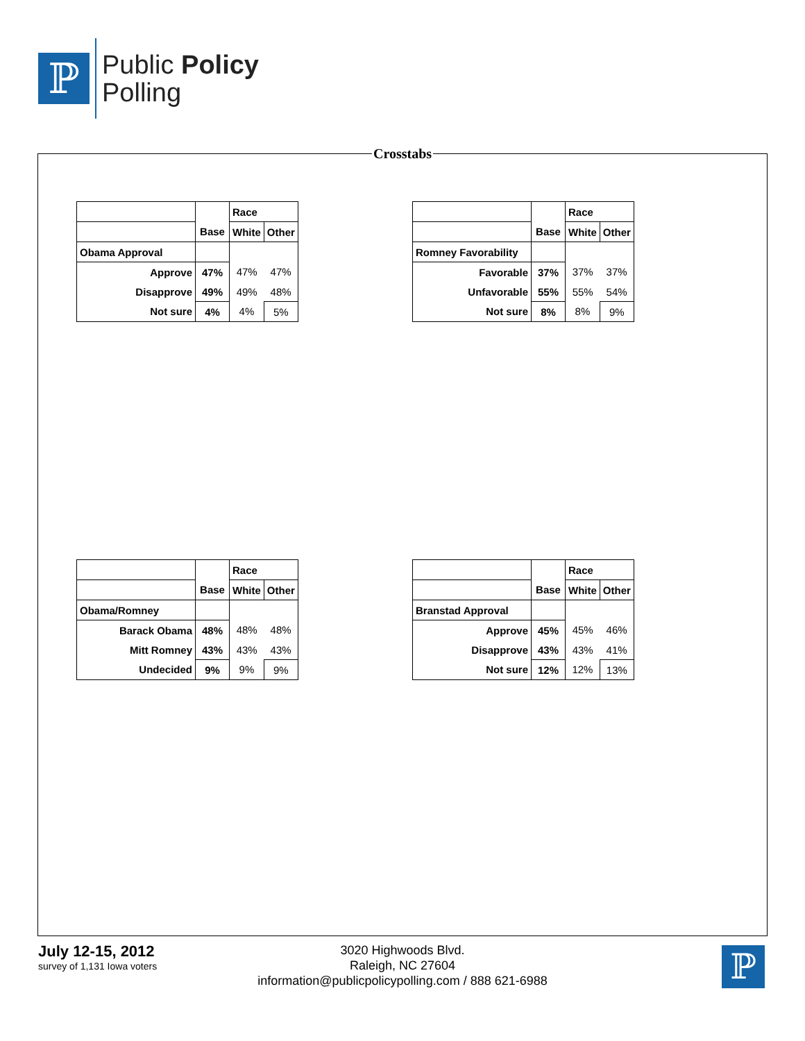ℙ
Public Policy
Polling
Crosstabs
| | | Race | |
| | Base | White | Other |
| Obama Approval | | | |
| Approve | 47% | 47% | 47% |
| Disapprove | 49% | 49% | 48% |
| Not sure | 4% | 4% | 5% |
| | | Race | |
| | Base | White | Other |
| Romney Favorability | | | |
| Favorable | 37% | 37% | 37% |
| Unfavorable | 55% | 55% | 54% |
| Not sure | 8% | 8% | 9% |
| | | Race | |
| | Base | White | Other |
| Obama/Romney | | | |
| Barack Obama | 48% | 48% | 48% |
| Mitt Romney | 43% | 43% | 43% |
| Undecided | 9% | 9% | 9% |
| | | Race | |
| | Base | White | Other |
| Branstad Approval | | | |
| Approve | 45% | 45% | 46% |
| Disapprove | 43% | 43% | 41% |
| Not sure | 12% | 12% | 13% |
July 12-15, 2012
survey of 1,131 Iowa voters
3020 Highwoods Blvd.
Raleigh, NC 27604
information@publicpolicypolling.com / 888 621-6988
ℙ